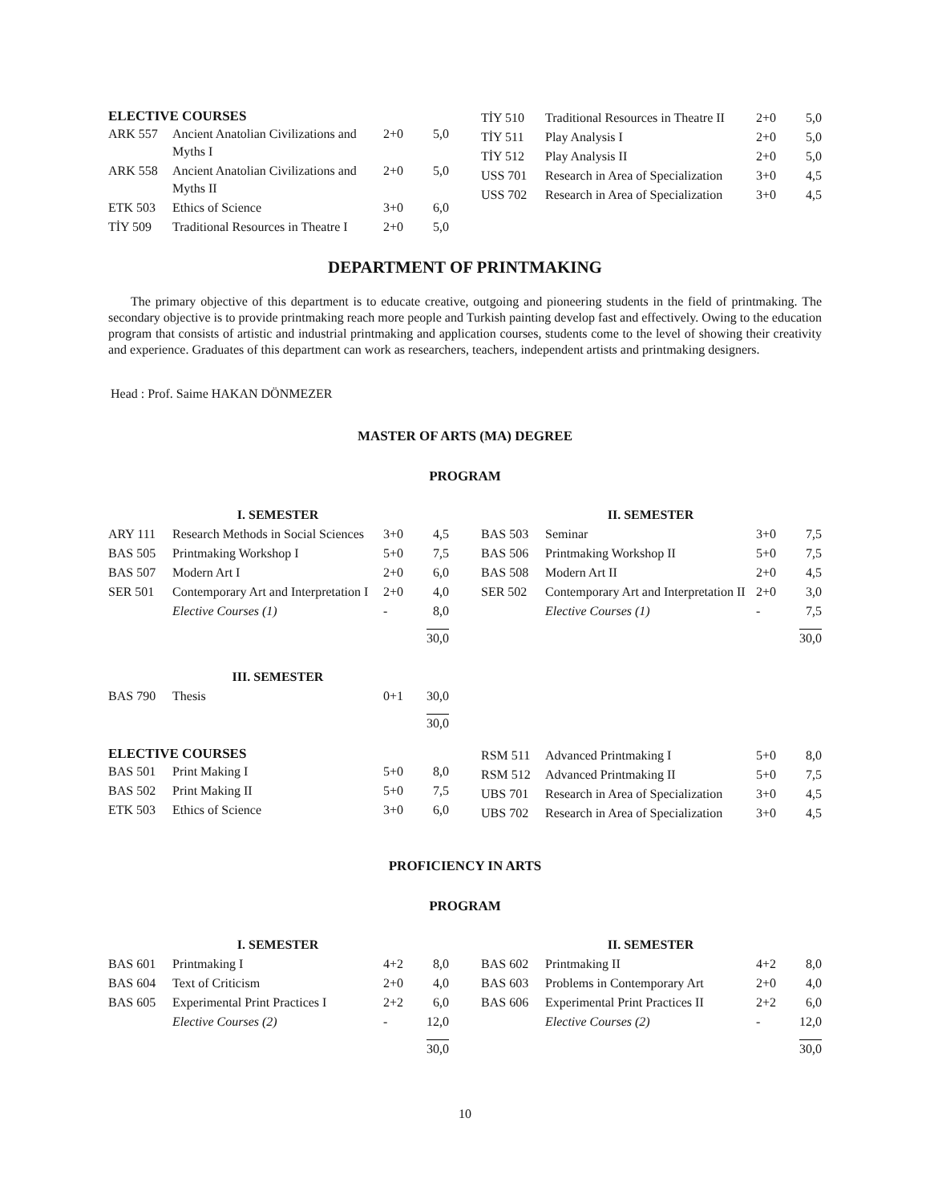ELECTIVE COURSES
| ARK 557 | Ancient Anatolian Civilizations and Myths I | 2+0 | 5,0 |
| ARK 558 | Ancient Anatolian Civilizations and Myths II | 2+0 | 5,0 |
| ETK 503 | Ethics of Science | 3+0 | 6,0 |
| TİY 509 | Traditional Resources in Theatre I | 2+0 | 5,0 |
| TİY 510 | Traditional Resources in Theatre II | 2+0 | 5,0 |
| TİY 511 | Play Analysis I | 2+0 | 5,0 |
| TİY 512 | Play Analysis II | 2+0 | 5,0 |
| USS 701 | Research in Area of Specialization | 3+0 | 4,5 |
| USS 702 | Research in Area of Specialization | 3+0 | 4,5 |
DEPARTMENT OF PRINTMAKING
The primary objective of this department is to educate creative, outgoing and pioneering students in the field of printmaking. The secondary objective is to provide printmaking reach more people and Turkish painting develop fast and effectively. Owing to the education program that consists of artistic and industrial printmaking and application courses, students come to the level of showing their creativity and experience. Graduates of this department can work as researchers, teachers, independent artists and printmaking designers.
Head : Prof. Saime HAKAN DÖNMEZER
MASTER OF ARTS (MA) DEGREE
PROGRAM
| | I. SEMESTER | | |
| ARY 111 | Research Methods in Social Sciences | 3+0 | 4,5 |
| BAS 505 | Printmaking Workshop I | 5+0 | 7,5 |
| BAS 507 | Modern Art I | 2+0 | 6,0 |
| SER 501 | Contemporary Art and Interpretation I | 2+0 | 4,0 |
| | Elective Courses (1) | - | 8,0 |
| | | | 30,0 |
| | III. SEMESTER | | |
| BAS 790 | Thesis | 0+1 | 30,0 |
| | | | 30,0 |
| | II. SEMESTER | | |
| BAS 503 | Seminar | 3+0 | 7,5 |
| BAS 506 | Printmaking Workshop II | 5+0 | 7,5 |
| BAS 508 | Modern Art II | 2+0 | 4,5 |
| SER 502 | Contemporary Art and Interpretation II | 2+0 | 3,0 |
| | Elective Courses (1) | - | 7,5 |
| | | | 30,0 |
ELECTIVE COURSES
| BAS 501 | Print Making I | 5+0 | 8,0 |
| BAS 502 | Print Making II | 5+0 | 7,5 |
| ETK 503 | Ethics of Science | 3+0 | 6,0 |
| RSM 511 | Advanced Printmaking I | 5+0 | 8,0 |
| RSM 512 | Advanced Printmaking II | 5+0 | 7,5 |
| UBS 701 | Research in Area of Specialization | 3+0 | 4,5 |
| UBS 702 | Research in Area of Specialization | 3+0 | 4,5 |
PROFICIENCY IN ARTS
PROGRAM
| | I. SEMESTER | | |
| BAS 601 | Printmaking I | 4+2 | 8,0 |
| BAS 604 | Text of Criticism | 2+0 | 4,0 |
| BAS 605 | Experimental Print Practices I | 2+2 | 6,0 |
| | Elective Courses (2) | - | 12,0 |
| | | | 30,0 |
| | II. SEMESTER | | |
| BAS 602 | Printmaking II | 4+2 | 8,0 |
| BAS 603 | Problems in Contemporary Art | 2+0 | 4,0 |
| BAS 606 | Experimental Print Practices II | 2+2 | 6,0 |
| | Elective Courses (2) | - | 12,0 |
| | | | 30,0 |
10